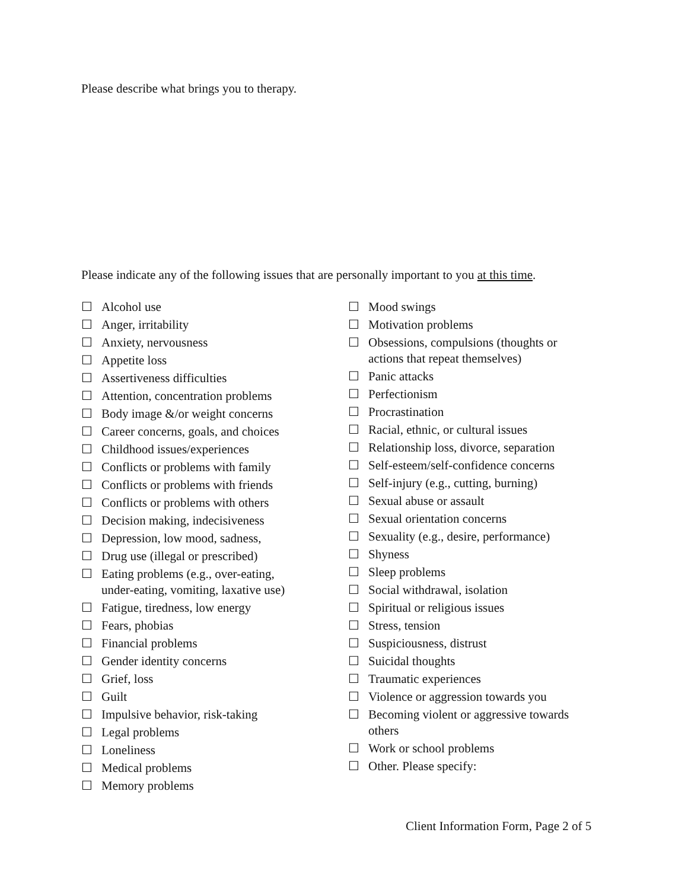Please describe what brings you to therapy.
Please indicate any of the following issues that are personally important to you at this time.
☐ Alcohol use
☐ Anger, irritability
☐ Anxiety, nervousness
☐ Appetite loss
☐ Assertiveness difficulties
☐ Attention, concentration problems
☐ Body image &/or weight concerns
☐ Career concerns, goals, and choices
☐ Childhood issues/experiences
☐ Conflicts or problems with family
☐ Conflicts or problems with friends
☐ Conflicts or problems with others
☐ Decision making, indecisiveness
☐ Depression, low mood, sadness,
☐ Drug use (illegal or prescribed)
☐ Eating problems (e.g., over-eating,
under-eating, vomiting, laxative use)
☐ Fatigue, tiredness, low energy
☐ Fears, phobias
☐ Financial problems
☐ Gender identity concerns
☐ Grief, loss
☐ Guilt
☐ Impulsive behavior, risk-taking
☐ Legal problems
☐ Loneliness
☐ Medical problems
☐ Memory problems
☐ Mood swings
☐ Motivation problems
☐ Obsessions, compulsions (thoughts or
actions that repeat themselves)
☐ Panic attacks
☐ Perfectionism
☐ Procrastination
☐ Racial, ethnic, or cultural issues
☐ Relationship loss, divorce, separation
☐ Self-esteem/self-confidence concerns
☐ Self-injury (e.g., cutting, burning)
☐ Sexual abuse or assault
☐ Sexual orientation concerns
☐ Sexuality (e.g., desire, performance)
☐ Shyness
☐ Sleep problems
☐ Social withdrawal, isolation
☐ Spiritual or religious issues
☐ Stress, tension
☐ Suspiciousness, distrust
☐ Suicidal thoughts
☐ Traumatic experiences
☐ Violence or aggression towards you
☐ Becoming violent or aggressive towards
others
☐ Work or school problems
☐ Other. Please specify:
Client Information Form, Page 2 of 5